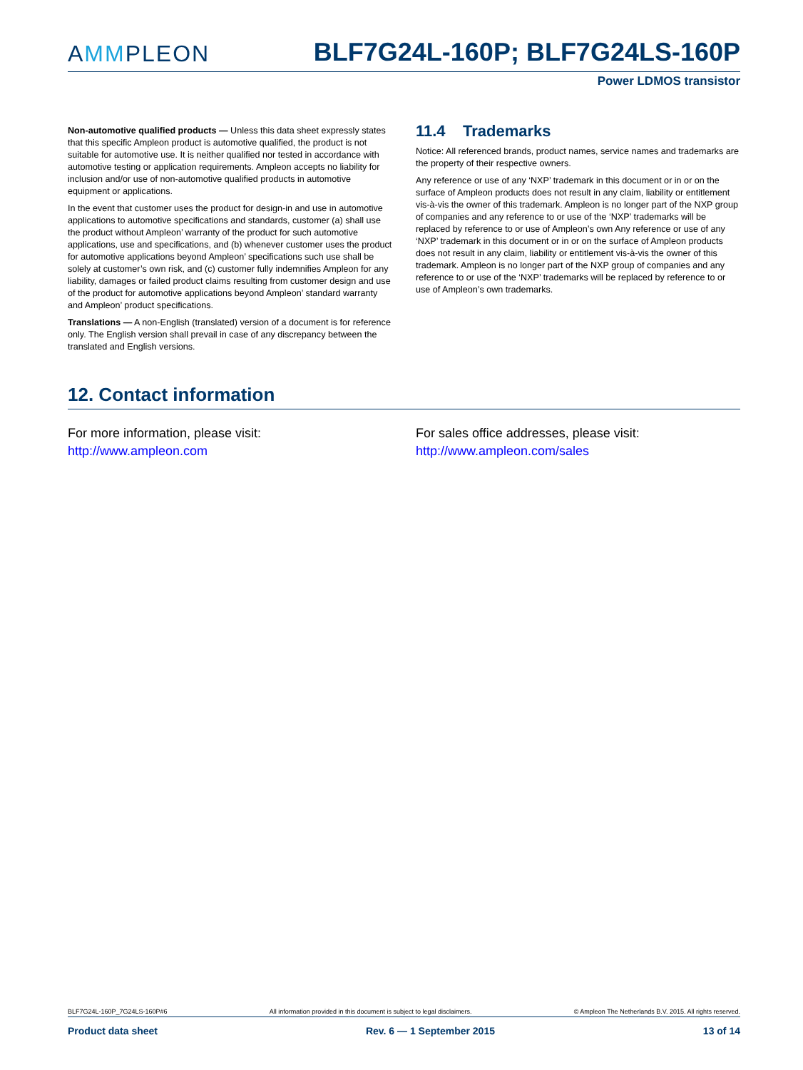AMMPLEON
BLF7G24L-160P; BLF7G24LS-160P
Power LDMOS transistor
Non-automotive qualified products — Unless this data sheet expressly states that this specific Ampleon product is automotive qualified, the product is not suitable for automotive use. It is neither qualified nor tested in accordance with automotive testing or application requirements. Ampleon accepts no liability for inclusion and/or use of non-automotive qualified products in automotive equipment or applications.
In the event that customer uses the product for design-in and use in automotive applications to automotive specifications and standards, customer (a) shall use the product without Ampleon’ warranty of the product for such automotive applications, use and specifications, and (b) whenever customer uses the product for automotive applications beyond Ampleon’ specifications such use shall be solely at customer’s own risk, and (c) customer fully indemnifies Ampleon for any liability, damages or failed product claims resulting from customer design and use of the product for automotive applications beyond Ampleon’ standard warranty and Ampleon’ product specifications.
Translations — A non-English (translated) version of a document is for reference only. The English version shall prevail in case of any discrepancy between the translated and English versions.
11.4 Trademarks
Notice: All referenced brands, product names, service names and trademarks are the property of their respective owners.
Any reference or use of any ‘NXP’ trademark in this document or in or on the surface of Ampleon products does not result in any claim, liability or entitlement vis-à-vis the owner of this trademark. Ampleon is no longer part of the NXP group of companies and any reference to or use of the ‘NXP’ trademarks will be replaced by reference to or use of Ampleon’s own Any reference or use of any ‘NXP’ trademark in this document or in or on the surface of Ampleon products does not result in any claim, liability or entitlement vis-à-vis the owner of this trademark. Ampleon is no longer part of the NXP group of companies and any reference to or use of the ‘NXP’ trademarks will be replaced by reference to or use of Ampleon’s own trademarks.
12. Contact information
For more information, please visit:
http://www.ampleon.com
For sales office addresses, please visit:
http://www.ampleon.com/sales
BLF7G24L-160P_7G24LS-160P#6 All information provided in this document is subject to legal disclaimers. © Ampleon The Netherlands B.V. 2015. All rights reserved.
Product data sheet Rev. 6 — 1 September 2015 13 of 14